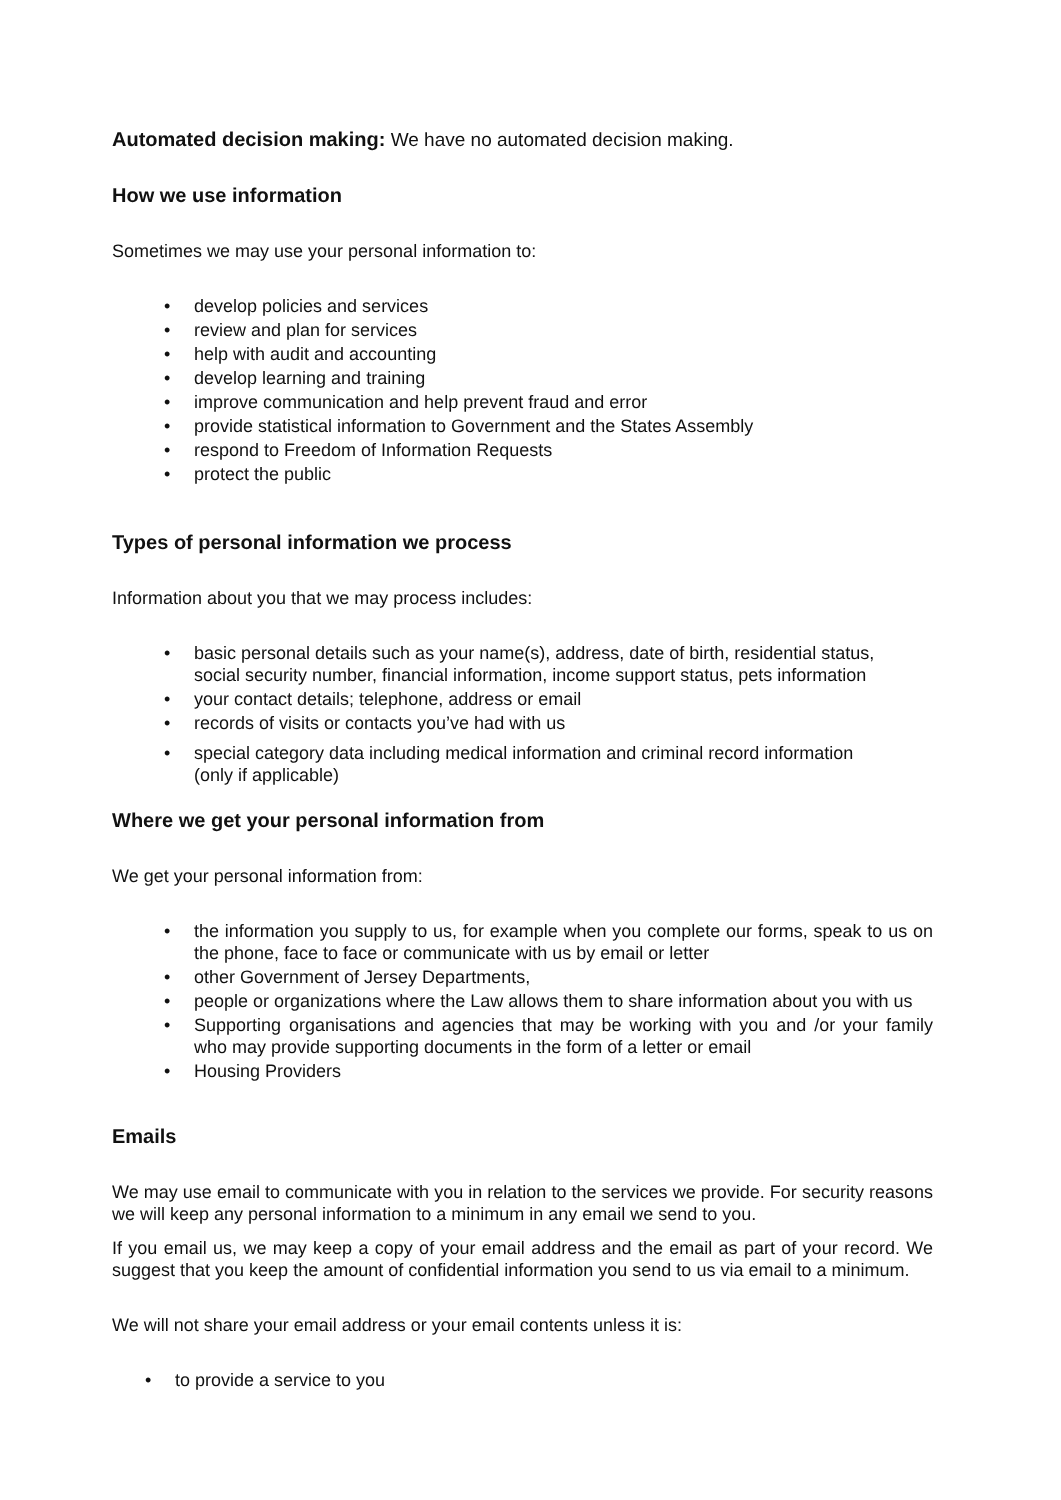Automated decision making: We have no automated decision making.
How we use information
Sometimes we may use your personal information to:
• develop policies and services
• review and plan for services
• help with audit and accounting
• develop learning and training
• improve communication and help prevent fraud and error
• provide statistical information to Government and the States Assembly
• respond to Freedom of Information Requests
• protect the public
Types of personal information we process
Information about you that we may process includes:
• basic personal details such as your name(s), address, date of birth, residential status, social security number, financial information, income support status, pets information
• your contact details; telephone, address or email
• records of visits or contacts you’ve had with us
• special category data including medical information and criminal record information (only if applicable)
Where we get your personal information from
We get your personal information from:
• the information you supply to us, for example when you complete our forms, speak to us on the phone, face to face or communicate with us by email or letter
• other Government of Jersey Departments,
• people or organizations where the Law allows them to share information about you with us
• Supporting organisations and agencies that may be working with you and /or your family who may provide supporting documents in the form of a letter or email
• Housing Providers
Emails
We may use email to communicate with you in relation to the services we provide. For security reasons we will keep any personal information to a minimum in any email we send to you.
If you email us, we may keep a copy of your email address and the email as part of your record. We suggest that you keep the amount of confidential information you send to us via email to a minimum.
We will not share your email address or your email contents unless it is:
• to provide a service to you